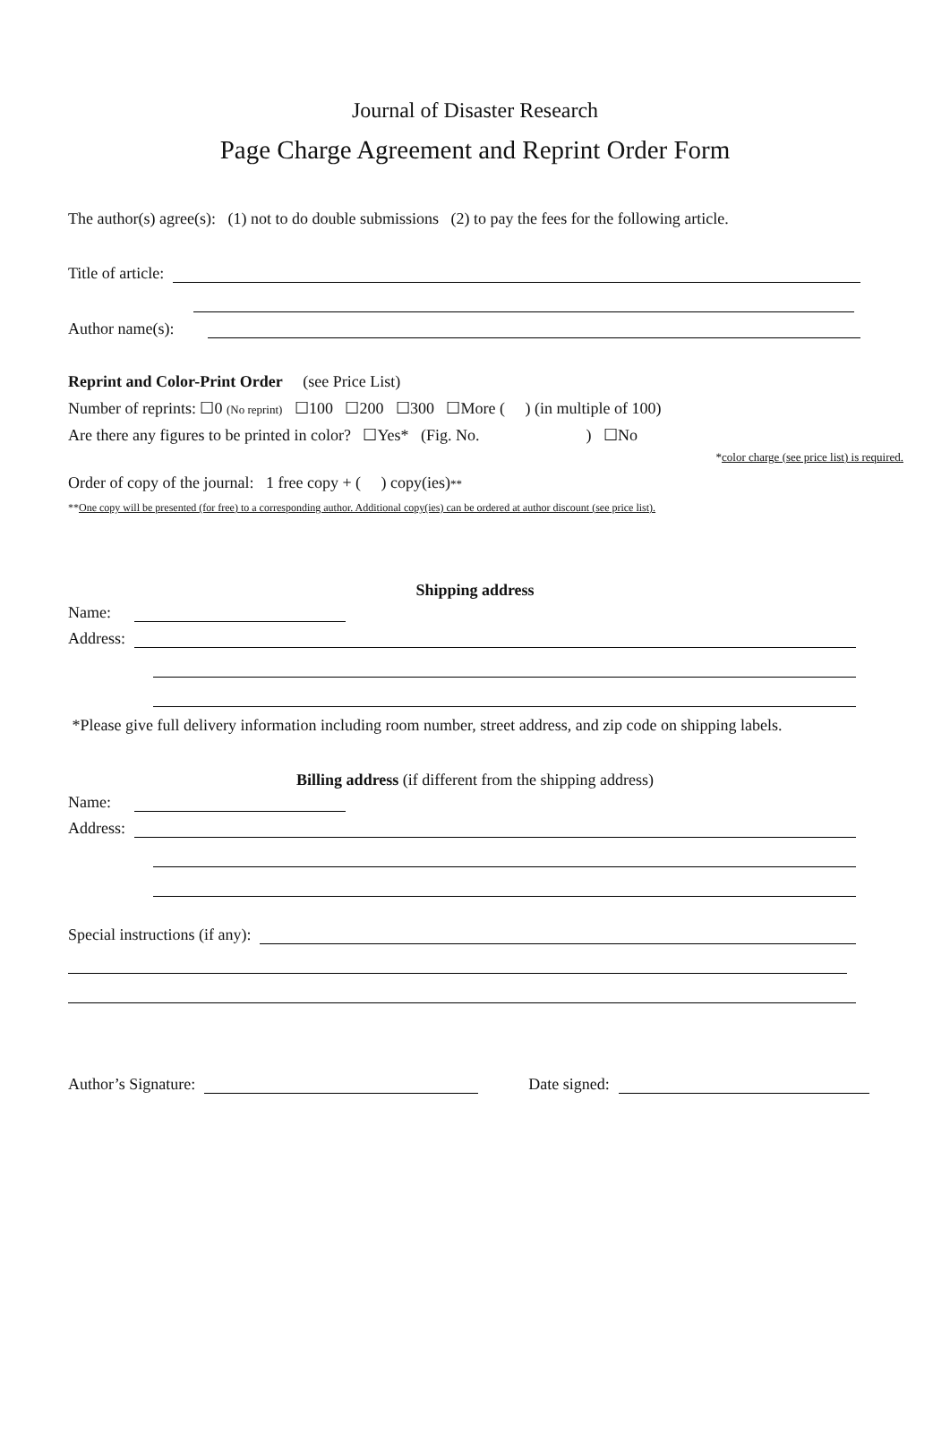Journal of Disaster Research
Page Charge Agreement and Reprint Order Form
The author(s) agree(s): (1) not to do double submissions (2) to pay the fees for the following article.
Title of article:
Author name(s):
Reprint and Color-Print Order (see Price List)
Number of reprints: ☐0 (No reprint) ☐100 ☐200 ☐300 ☐More ( ) (in multiple of 100)
Are there any figures to be printed in color? ☐Yes* (Fig. No. ) ☐No
*color charge (see price list) is required.
Order of copy of the journal: 1 free copy + ( ) copy(ies)**
**One copy will be presented (for free) to a corresponding author. Additional copy(ies) can be ordered at author discount (see price list).
Shipping address
Name:
Address:
*Please give full delivery information including room number, street address, and zip code on shipping labels.
Billing address (if different from the shipping address)
Name:
Address:
Special instructions (if any):
Author’s Signature: Date signed: